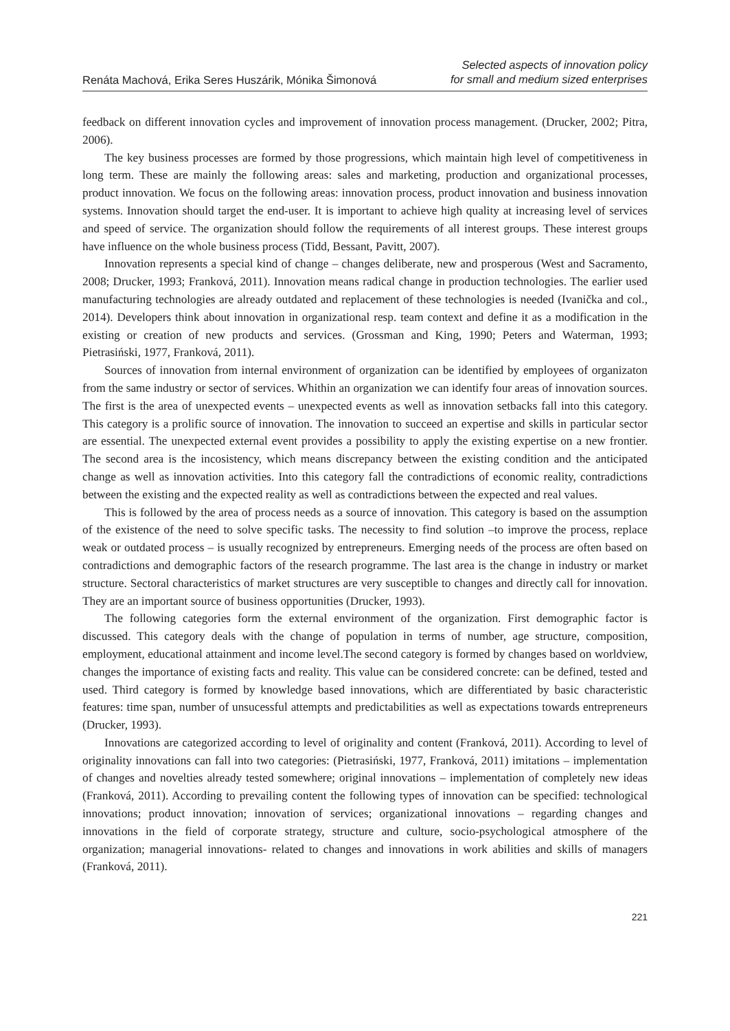Renáta Machová, Erika Seres Huszárik, Mónika Šimonová
Selected aspects of innovation policy
for small and medium sized enterprises
feedback on different innovation cycles and improvement of innovation process management. (Drucker, 2002; Pitra, 2006).
The key business processes are formed by those progressions, which maintain high level of competitiveness in long term. These are mainly the following areas: sales and marketing, production and organizational processes, product innovation. We focus on the following areas: innovation process, product innovation and business innovation systems. Innovation should target the end-user. It is important to achieve high quality at increasing level of services and speed of service. The organization should follow the requirements of all interest groups. These interest groups have influence on the whole business process (Tidd, Bessant, Pavitt, 2007).
Innovation represents a special kind of change – changes deliberate, new and prosperous (West and Sacramento, 2008; Drucker, 1993; Franková, 2011). Innovation means radical change in production technologies. The earlier used manufacturing technologies are already outdated and replacement of these technologies is needed (Ivanička and col., 2014). Developers think about innovation in organizational resp. team context and define it as a modification in the existing or creation of new products and services. (Grossman and King, 1990; Peters and Waterman, 1993; Pietrasiński, 1977, Franková, 2011).
Sources of innovation from internal environment of organization can be identified by employees of organizaton from the same industry or sector of services. Whithin an organization we can identify four areas of innovation sources. The first is the area of unexpected events – unexpected events as well as innovation setbacks fall into this category. This category is a prolific source of innovation. The innovation to succeed an expertise and skills in particular sector are essential. The unexpected external event provides a possibility to apply the existing expertise on a new frontier. The second area is the incosistency, which means discrepancy between the existing condition and the anticipated change as well as innovation activities. Into this category fall the contradictions of economic reality, contradictions between the existing and the expected reality as well as contradictions between the expected and real values.
This is followed by the area of process needs as a source of innovation. This category is based on the assumption of the existence of the need to solve specific tasks. The necessity to find solution –to improve the process, replace weak or outdated process – is usually recognized by entrepreneurs. Emerging needs of the process are often based on contradictions and demographic factors of the research programme. The last area is the change in industry or market structure. Sectoral characteristics of market structures are very susceptible to changes and directly call for innovation. They are an important source of business opportunities (Drucker, 1993).
The following categories form the external environment of the organization. First demographic factor is discussed. This category deals with the change of population in terms of number, age structure, composition, employment, educational attainment and income level.The second category is formed by changes based on worldview, changes the importance of existing facts and reality. This value can be considered concrete: can be defined, tested and used. Third category is formed by knowledge based innovations, which are differentiated by basic characteristic features: time span, number of unsucessful attempts and predictabilities as well as expectations towards entrepreneurs (Drucker, 1993).
Innovations are categorized according to level of originality and content (Franková, 2011). According to level of originality innovations can fall into two categories: (Pietrasiński, 1977, Franková, 2011) imitations – implementation of changes and novelties already tested somewhere; original innovations – implementation of completely new ideas (Franková, 2011). According to prevailing content the following types of innovation can be specified: technological innovations; product innovation; innovation of services; organizational innovations – regarding changes and innovations in the field of corporate strategy, structure and culture, socio-psychological atmosphere of the organization; managerial innovations- related to changes and innovations in work abilities and skills of managers (Franková, 2011).
221